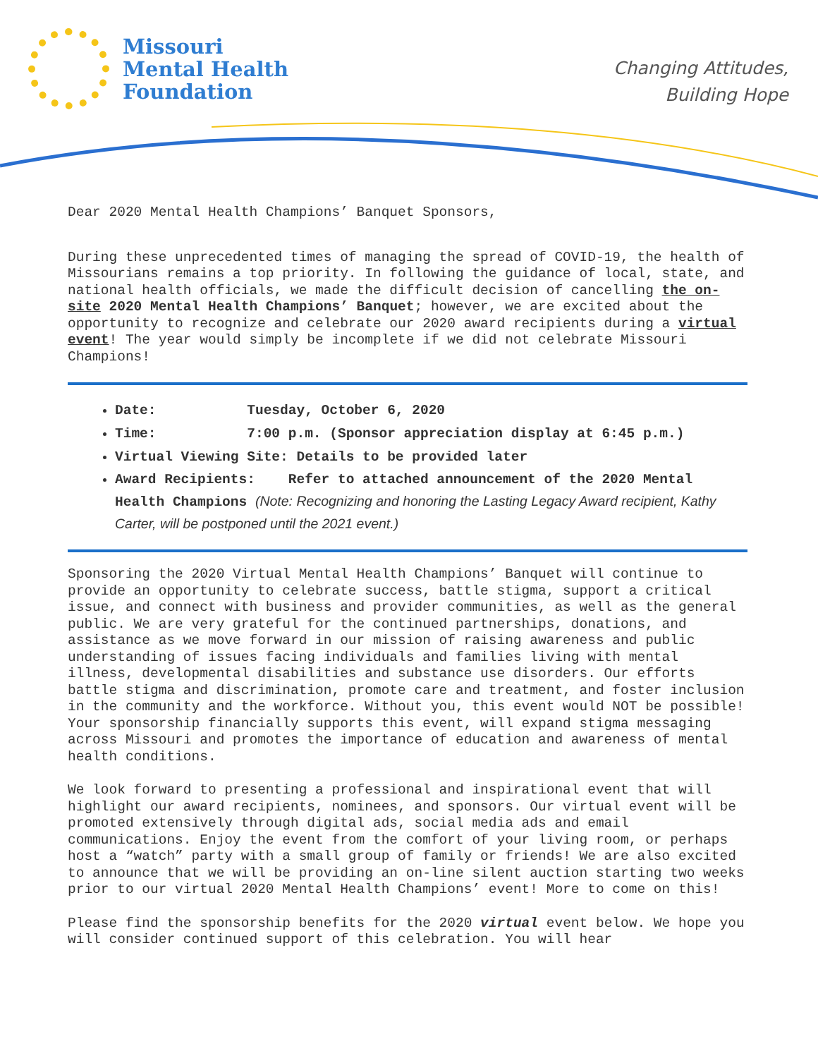Missouri
Mental Health
Foundation
Changing Attitudes,
Building Hope
Dear 2020 Mental Health Champions’ Banquet Sponsors,
During these unprecedented times of managing the spread of COVID-19, the health of Missourians remains a top priority. In following the guidance of local, state, and national health officials, we made the difficult decision of cancelling the on-site 2020 Mental Health Champions’ Banquet; however, we are excited about the opportunity to recognize and celebrate our 2020 award recipients during a virtual event! The year would simply be incomplete if we did not celebrate Missouri Champions!
Date: Tuesday, October 6, 2020
Time: 7:00 p.m. (Sponsor appreciation display at 6:45 p.m.)
Virtual Viewing Site: Details to be provided later
Award Recipients: Refer to attached announcement of the 2020 Mental Health Champions (Note: Recognizing and honoring the Lasting Legacy Award recipient, Kathy Carter, will be postponed until the 2021 event.)
Sponsoring the 2020 Virtual Mental Health Champions’ Banquet will continue to provide an opportunity to celebrate success, battle stigma, support a critical issue, and connect with business and provider communities, as well as the general public. We are very grateful for the continued partnerships, donations, and assistance as we move forward in our mission of raising awareness and public understanding of issues facing individuals and families living with mental illness, developmental disabilities and substance use disorders. Our efforts battle stigma and discrimination, promote care and treatment, and foster inclusion in the community and the workforce. Without you, this event would NOT be possible! Your sponsorship financially supports this event, will expand stigma messaging across Missouri and promotes the importance of education and awareness of mental health conditions.
We look forward to presenting a professional and inspirational event that will highlight our award recipients, nominees, and sponsors. Our virtual event will be promoted extensively through digital ads, social media ads and email communications. Enjoy the event from the comfort of your living room, or perhaps host a “watch” party with a small group of family or friends! We are also excited to announce that we will be providing an on-line silent auction starting two weeks prior to our virtual 2020 Mental Health Champions’ event! More to come on this!
Please find the sponsorship benefits for the 2020 virtual event below. We hope you will consider continued support of this celebration. You will hear